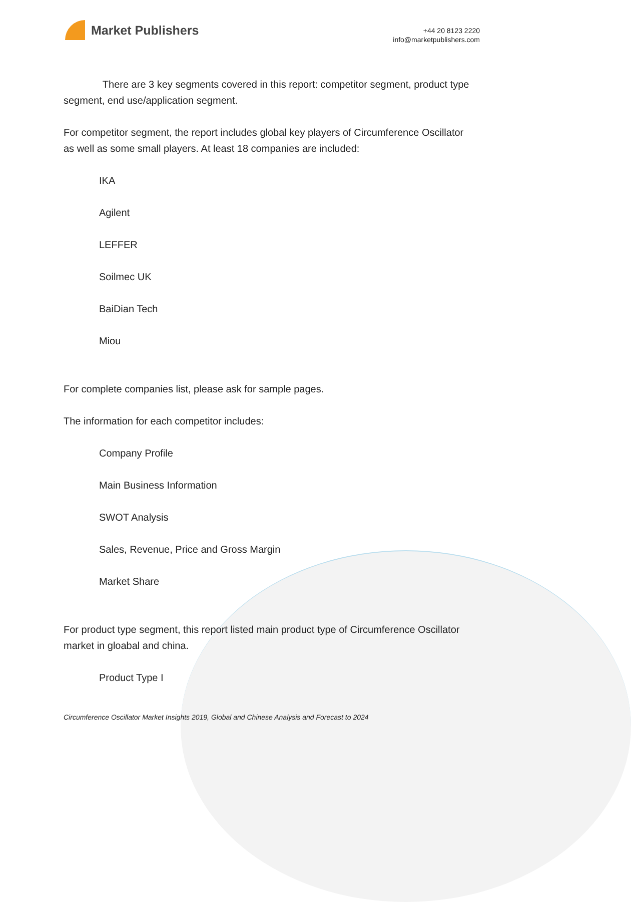Market Publishers
+44 20 8123 2220
info@marketpublishers.com
There are 3 key segments covered in this report: competitor segment, product type segment, end use/application segment.
For competitor segment, the report includes global key players of Circumference Oscillator as well as some small players. At least 18 companies are included:
IKA
Agilent
LEFFER
Soilmec UK
BaiDian Tech
Miou
For complete companies list, please ask for sample pages.
The information for each competitor includes:
Company Profile
Main Business Information
SWOT Analysis
Sales, Revenue, Price and Gross Margin
Market Share
For product type segment, this report listed main product type of Circumference Oscillator market in gloabal and china.
Product Type I
Circumference Oscillator Market Insights 2019, Global and Chinese Analysis and Forecast to 2024